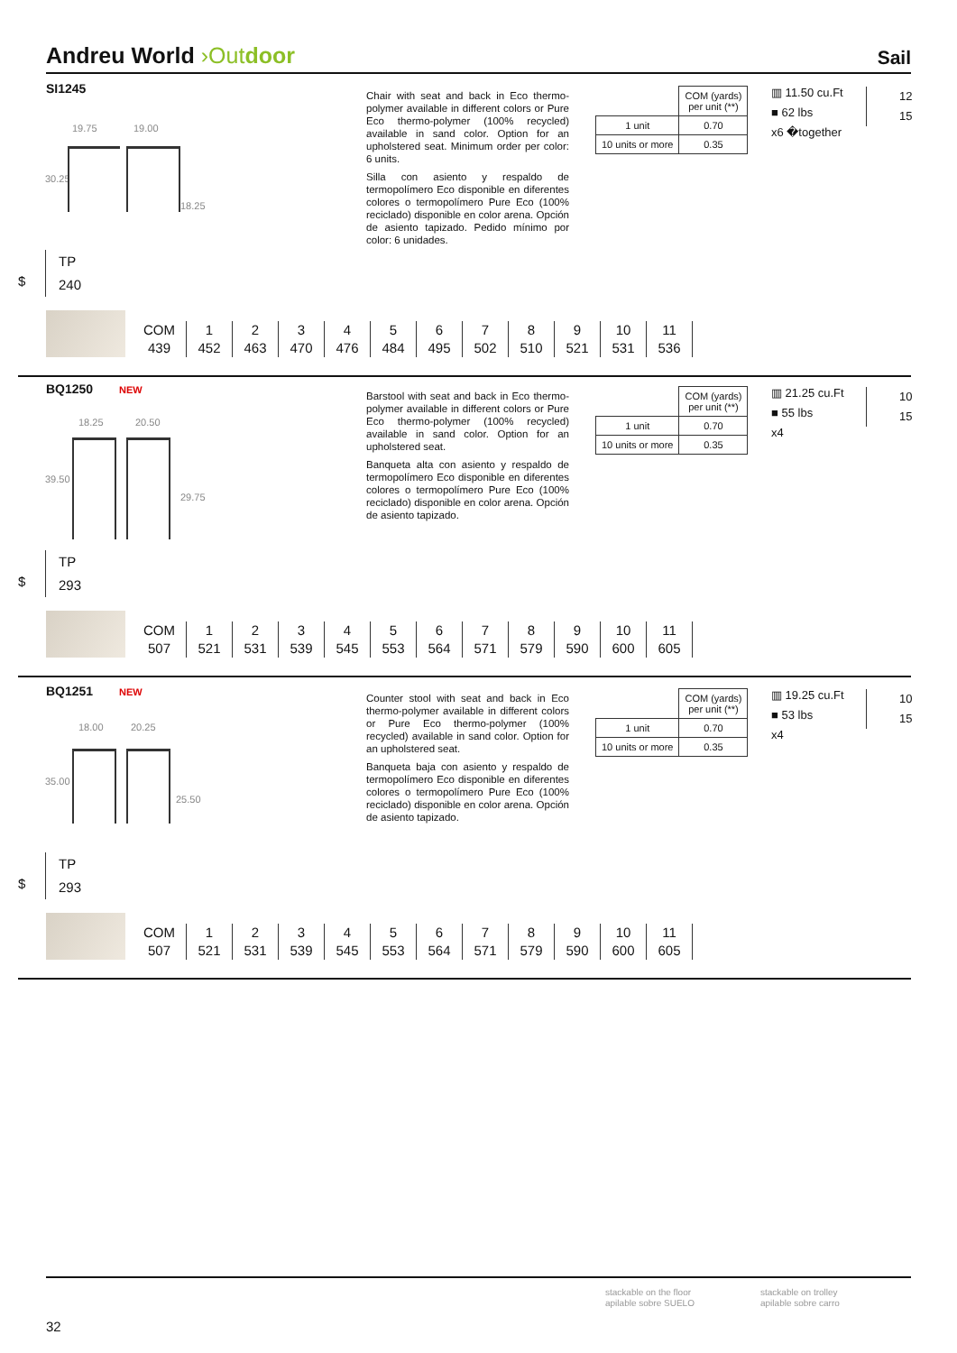Andreu World ›Outdoor
Sail
SI1245
19.75 19.00
30.25
18.25
Chair with seat and back in Eco thermo-polymer available in different colors or Pure Eco thermo-polymer (100% recycled) available in sand color. Option for an upholstered seat. Minimum order per color: 6 units.
Silla con asiento y respaldo de termopolímero Eco disponible en diferentes colores o termopolímero Pure Eco (100% reciclado) disponible en color arena. Opción de asiento tapizado. Pedido mínimo por color: 6 unidades.
| | COM (yards) per unit (**) |
| 1 unit | 0.70 |
| 10 units or more | 0.35 |
▥ 11.50 cu.Ft
■ 62 lbs
x6 �together
12
15
$
TP
240
| COM | 1 | 2 | 3 | 4 | 5 | 6 | 7 | 8 | 9 | 10 | 11 |
| 439 | 452 | 463 | 470 | 476 | 484 | 495 | 502 | 510 | 521 | 531 | 536 |
BQ1250 NEW
18.25 20.50
39.50
29.75
Barstool with seat and back in Eco thermo-polymer available in different colors or Pure Eco thermo-polymer (100% recycled) available in sand color. Option for an upholstered seat.
Banqueta alta con asiento y respaldo de termopolímero Eco disponible en diferentes colores o termopolímero Pure Eco (100% reciclado) disponible en color arena. Opción de asiento tapizado.
| | COM (yards) per unit (**) |
| 1 unit | 0.70 |
| 10 units or more | 0.35 |
▥ 21.25 cu.Ft
■ 55 lbs
x4
10
15
$
TP
293
| COM | 1 | 2 | 3 | 4 | 5 | 6 | 7 | 8 | 9 | 10 | 11 |
| 507 | 521 | 531 | 539 | 545 | 553 | 564 | 571 | 579 | 590 | 600 | 605 |
BQ1251 NEW
18.00 20.25
35.00
25.50
Counter stool with seat and back in Eco thermo-polymer available in different colors or Pure Eco thermo-polymer (100% recycled) available in sand color. Option for an upholstered seat.
Banqueta baja con asiento y respaldo de termopolímero Eco disponible en diferentes colores o termopolímero Pure Eco (100% reciclado) disponible en color arena. Opción de asiento tapizado.
| | COM (yards) per unit (**) |
| 1 unit | 0.70 |
| 10 units or more | 0.35 |
▥ 19.25 cu.Ft
■ 53 lbs
x4
10
15
$
TP
293
| COM | 1 | 2 | 3 | 4 | 5 | 6 | 7 | 8 | 9 | 10 | 11 |
| 507 | 521 | 531 | 539 | 545 | 553 | 564 | 571 | 579 | 590 | 600 | 605 |
stackable on the floor
apilable sobre SUELO
stackable on trolley
apilable sobre carro
32